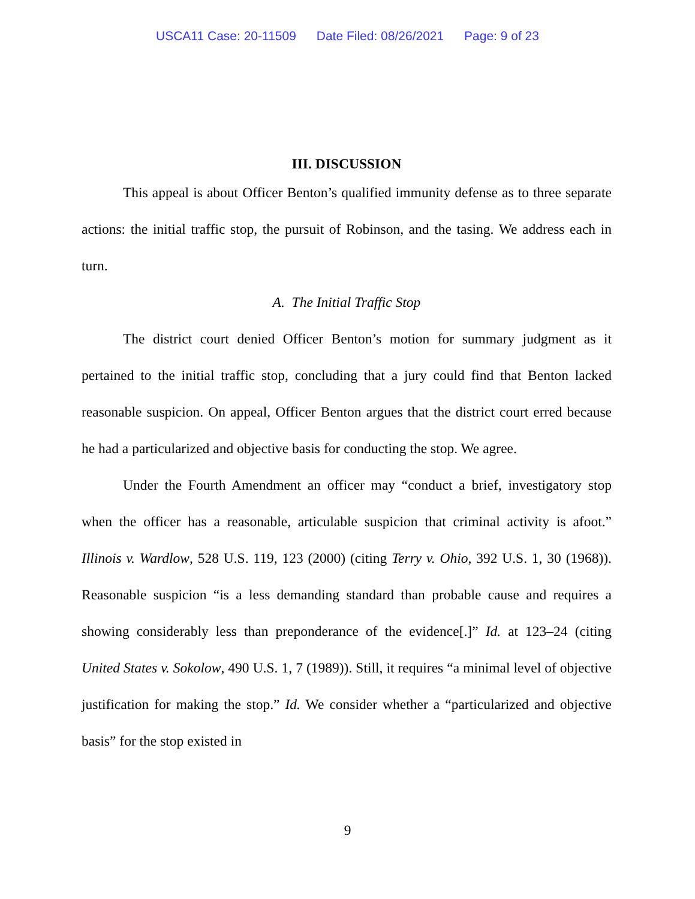USCA11 Case: 20-11509 Date Filed: 08/26/2021 Page: 9 of 23
III. DISCUSSION
This appeal is about Officer Benton’s qualified immunity defense as to three separate actions: the initial traffic stop, the pursuit of Robinson, and the tasing. We address each in turn.
A. The Initial Traffic Stop
The district court denied Officer Benton’s motion for summary judgment as it pertained to the initial traffic stop, concluding that a jury could find that Benton lacked reasonable suspicion. On appeal, Officer Benton argues that the district court erred because he had a particularized and objective basis for conducting the stop. We agree.
Under the Fourth Amendment an officer may “conduct a brief, investigatory stop when the officer has a reasonable, articulable suspicion that criminal activity is afoot.” Illinois v. Wardlow, 528 U.S. 119, 123 (2000) (citing Terry v. Ohio, 392 U.S. 1, 30 (1968)). Reasonable suspicion “is a less demanding standard than probable cause and requires a showing considerably less than preponderance of the evidence[.]” Id. at 123–24 (citing United States v. Sokolow, 490 U.S. 1, 7 (1989)). Still, it requires “a minimal level of objective justification for making the stop.” Id. We consider whether a “particularized and objective basis” for the stop existed in
9